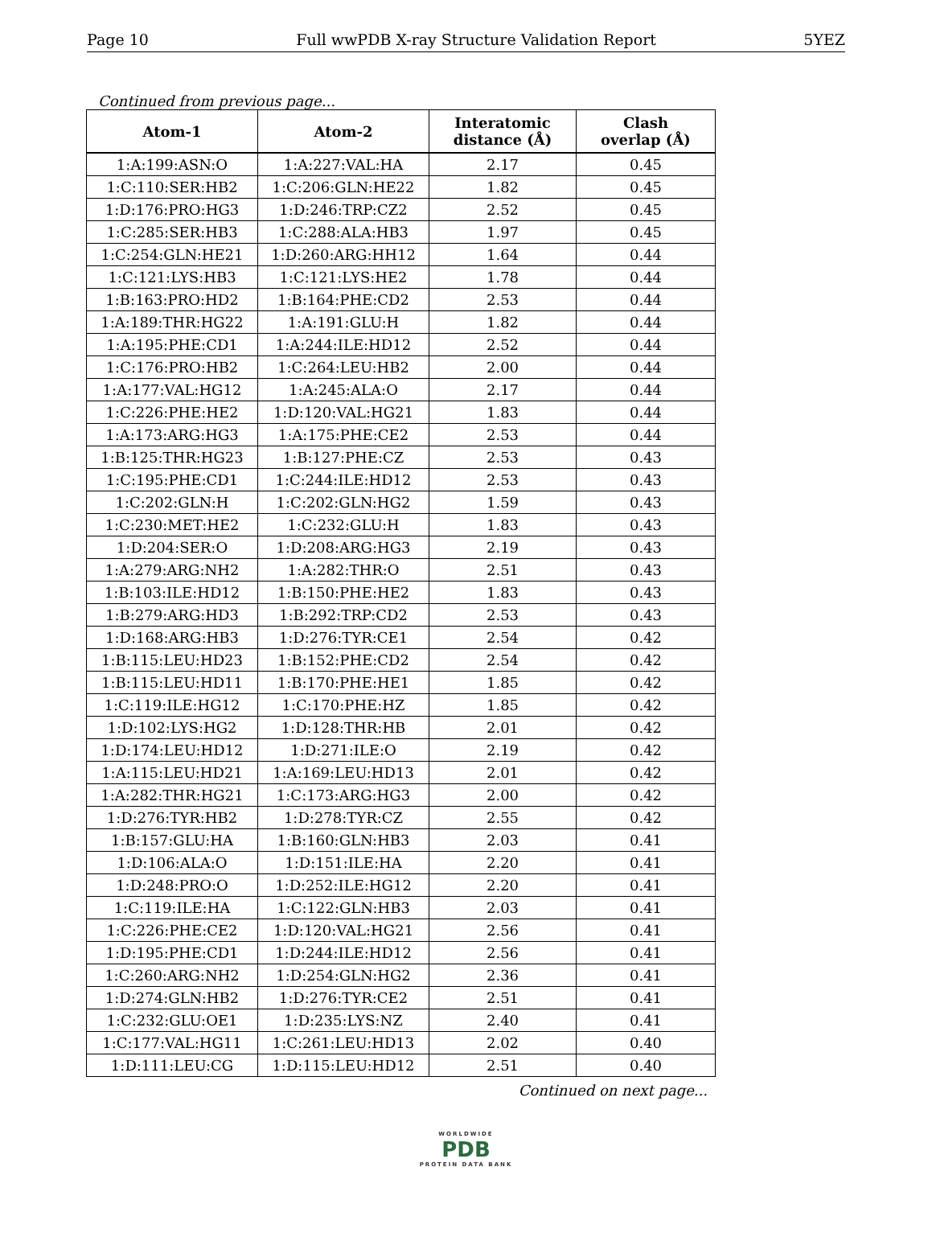Page 10 Full wwPDB X-ray Structure Validation Report 5YEZ
Continued from previous page...
| Atom-1 | Atom-2 | Interatomic distance (Å) | Clash overlap (Å) |
| --- | --- | --- | --- |
| 1:A:199:ASN:O | 1:A:227:VAL:HA | 2.17 | 0.45 |
| 1:C:110:SER:HB2 | 1:C:206:GLN:HE22 | 1.82 | 0.45 |
| 1:D:176:PRO:HG3 | 1:D:246:TRP:CZ2 | 2.52 | 0.45 |
| 1:C:285:SER:HB3 | 1:C:288:ALA:HB3 | 1.97 | 0.45 |
| 1:C:254:GLN:HE21 | 1:D:260:ARG:HH12 | 1.64 | 0.44 |
| 1:C:121:LYS:HB3 | 1:C:121:LYS:HE2 | 1.78 | 0.44 |
| 1:B:163:PRO:HD2 | 1:B:164:PHE:CD2 | 2.53 | 0.44 |
| 1:A:189:THR:HG22 | 1:A:191:GLU:H | 1.82 | 0.44 |
| 1:A:195:PHE:CD1 | 1:A:244:ILE:HD12 | 2.52 | 0.44 |
| 1:C:176:PRO:HB2 | 1:C:264:LEU:HB2 | 2.00 | 0.44 |
| 1:A:177:VAL:HG12 | 1:A:245:ALA:O | 2.17 | 0.44 |
| 1:C:226:PHE:HE2 | 1:D:120:VAL:HG21 | 1.83 | 0.44 |
| 1:A:173:ARG:HG3 | 1:A:175:PHE:CE2 | 2.53 | 0.44 |
| 1:B:125:THR:HG23 | 1:B:127:PHE:CZ | 2.53 | 0.43 |
| 1:C:195:PHE:CD1 | 1:C:244:ILE:HD12 | 2.53 | 0.43 |
| 1:C:202:GLN:H | 1:C:202:GLN:HG2 | 1.59 | 0.43 |
| 1:C:230:MET:HE2 | 1:C:232:GLU:H | 1.83 | 0.43 |
| 1:D:204:SER:O | 1:D:208:ARG:HG3 | 2.19 | 0.43 |
| 1:A:279:ARG:NH2 | 1:A:282:THR:O | 2.51 | 0.43 |
| 1:B:103:ILE:HD12 | 1:B:150:PHE:HE2 | 1.83 | 0.43 |
| 1:B:279:ARG:HD3 | 1:B:292:TRP:CD2 | 2.53 | 0.43 |
| 1:D:168:ARG:HB3 | 1:D:276:TYR:CE1 | 2.54 | 0.42 |
| 1:B:115:LEU:HD23 | 1:B:152:PHE:CD2 | 2.54 | 0.42 |
| 1:B:115:LEU:HD11 | 1:B:170:PHE:HE1 | 1.85 | 0.42 |
| 1:C:119:ILE:HG12 | 1:C:170:PHE:HZ | 1.85 | 0.42 |
| 1:D:102:LYS:HG2 | 1:D:128:THR:HB | 2.01 | 0.42 |
| 1:D:174:LEU:HD12 | 1:D:271:ILE:O | 2.19 | 0.42 |
| 1:A:115:LEU:HD21 | 1:A:169:LEU:HD13 | 2.01 | 0.42 |
| 1:A:282:THR:HG21 | 1:C:173:ARG:HG3 | 2.00 | 0.42 |
| 1:D:276:TYR:HB2 | 1:D:278:TYR:CZ | 2.55 | 0.42 |
| 1:B:157:GLU:HA | 1:B:160:GLN:HB3 | 2.03 | 0.41 |
| 1:D:106:ALA:O | 1:D:151:ILE:HA | 2.20 | 0.41 |
| 1:D:248:PRO:O | 1:D:252:ILE:HG12 | 2.20 | 0.41 |
| 1:C:119:ILE:HA | 1:C:122:GLN:HB3 | 2.03 | 0.41 |
| 1:C:226:PHE:CE2 | 1:D:120:VAL:HG21 | 2.56 | 0.41 |
| 1:D:195:PHE:CD1 | 1:D:244:ILE:HD12 | 2.56 | 0.41 |
| 1:C:260:ARG:NH2 | 1:D:254:GLN:HG2 | 2.36 | 0.41 |
| 1:D:274:GLN:HB2 | 1:D:276:TYR:CE2 | 2.51 | 0.41 |
| 1:C:232:GLU:OE1 | 1:D:235:LYS:NZ | 2.40 | 0.41 |
| 1:C:177:VAL:HG11 | 1:C:261:LEU:HD13 | 2.02 | 0.40 |
| 1:D:111:LEU:CG | 1:D:115:LEU:HD12 | 2.51 | 0.40 |
Continued on next page...
WORLDWIDE
PDB
PROTEIN DATA BANK